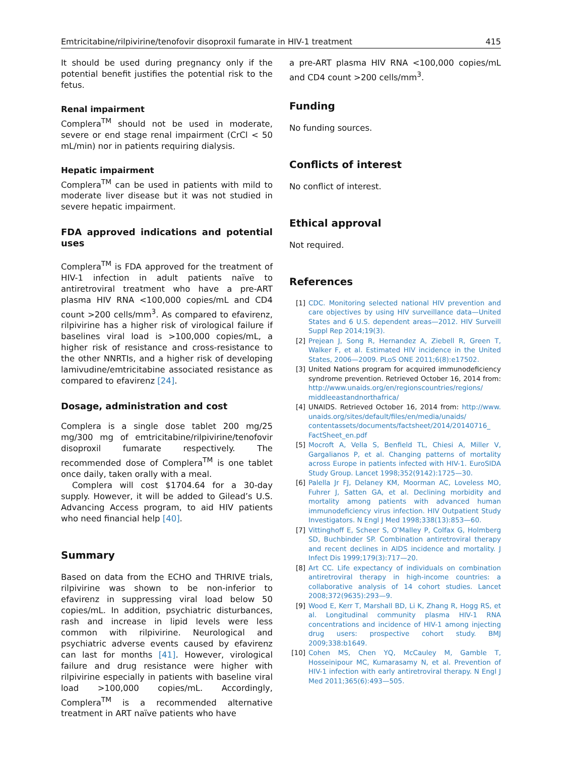Emtricitabine/rilpivirine/tenofovir disoproxil fumarate in HIV-1 treatment 415
It should be used during pregnancy only if the potential benefit justifies the potential risk to the fetus.
Renal impairment
Complera<sup>TM</sup> should not be used in moderate, severe or end stage renal impairment (CrCl < 50 mL/min) nor in patients requiring dialysis.
Hepatic impairment
Complera<sup>TM</sup> can be used in patients with mild to moderate liver disease but it was not studied in severe hepatic impairment.
FDA approved indications and potential uses
Complera<sup>TM</sup> is FDA approved for the treatment of HIV-1 infection in adult patients naïve to antiretroviral treatment who have a pre-ART plasma HIV RNA <100,000 copies/mL and CD4 count >200 cells/mm<sup>3</sup>. As compared to efavirenz, rilpivirine has a higher risk of virological failure if baselines viral load is >100,000 copies/mL, a higher risk of resistance and cross-resistance to the other NNRTIs, and a higher risk of developing lamivudine/emtricitabine associated resistance as compared to efavirenz [24].
Dosage, administration and cost
Complera is a single dose tablet 200 mg/25 mg/300 mg of emtricitabine/rilpivirine/tenofovir disoproxil fumarate respectively. The recommended dose of Complera<sup>TM</sup> is one tablet once daily, taken orally with a meal.
Complera will cost $1704.64 for a 30-day supply. However, it will be added to Gilead’s U.S. Advancing Access program, to aid HIV patients who need financial help [40].
Summary
Based on data from the ECHO and THRIVE trials, rilpivirine was shown to be non-inferior to efavirenz in suppressing viral load below 50 copies/mL. In addition, psychiatric disturbances, rash and increase in lipid levels were less common with rilpivirine. Neurological and psychiatric adverse events caused by efavirenz can last for months [41]. However, virological failure and drug resistance were higher with rilpivirine especially in patients with baseline viral load >100,000 copies/mL. Accordingly, Complera<sup>TM</sup> is a recommended alternative treatment in ART naïve patients who have
a pre-ART plasma HIV RNA <100,000 copies/mL and CD4 count >200 cells/mm<sup>3</sup>.
Funding
No funding sources.
Conflicts of interest
No conflict of interest.
Ethical approval
Not required.
References
[1] CDC. Monitoring selected national HIV prevention and care objectives by using HIV surveillance data—United States and 6 U.S. dependent areas—2012. HIV Surveill Suppl Rep 2014;19(3).
[2] Prejean J, Song R, Hernandez A, Ziebell R, Green T, Walker F, et al. Estimated HIV incidence in the United States, 2006—2009. PLoS ONE 2011;6(8):e17502.
[3] United Nations program for acquired immunodeficiency syndrome prevention. Retrieved October 16, 2014 from: http://www.unaids.org/en/regionscountries/regions/ middleeastandnorthafrica/
[4] UNAIDS. Retrieved October 16, 2014 from: http://www. unaids.org/sites/default/files/en/media/unaids/ contentassets/documents/factsheet/2014/20140716_ FactSheet_en.pdf
[5] Mocroft A, Vella S, Benfield TL, Chiesi A, Miller V, Gargalianos P, et al. Changing patterns of mortality across Europe in patients infected with HIV-1. EuroSIDA Study Group. Lancet 1998;352(9142):1725—30.
[6] Palella Jr FJ, Delaney KM, Moorman AC, Loveless MO, Fuhrer J, Satten GA, et al. Declining morbidity and mortality among patients with advanced human immunodeficiency virus infection. HIV Outpatient Study Investigators. N Engl J Med 1998;338(13):853—60.
[7] Vittinghoff E, Scheer S, O’Malley P, Colfax G, Holmberg SD, Buchbinder SP. Combination antiretroviral therapy and recent declines in AIDS incidence and mortality. J Infect Dis 1999;179(3):717—20.
[8] Art CC. Life expectancy of individuals on combination antiretroviral therapy in high-income countries: a collaborative analysis of 14 cohort studies. Lancet 2008;372(9635):293—9.
[9] Wood E, Kerr T, Marshall BD, Li K, Zhang R, Hogg RS, et al. Longitudinal community plasma HIV-1 RNA concentrations and incidence of HIV-1 among injecting drug users: prospective cohort study. BMJ 2009;338:b1649.
[10] Cohen MS, Chen YQ, McCauley M, Gamble T, Hosseinipour MC, Kumarasamy N, et al. Prevention of HIV-1 infection with early antiretroviral therapy. N Engl J Med 2011;365(6):493—505.